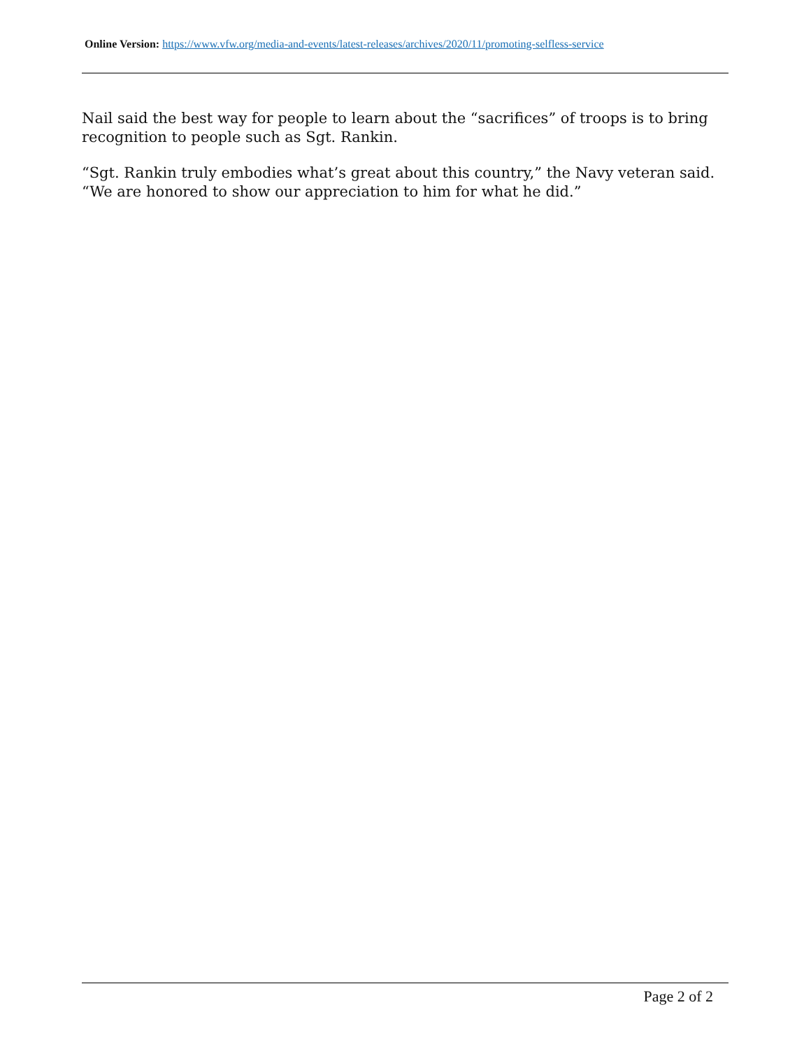Online Version: https://www.vfw.org/media-and-events/latest-releases/archives/2020/11/promoting-selfless-service
Nail said the best way for people to learn about the “sacrifices” of troops is to bring recognition to people such as Sgt. Rankin.
“Sgt. Rankin truly embodies what’s great about this country,” the Navy veteran said. “We are honored to show our appreciation to him for what he did.”
Page 2 of 2